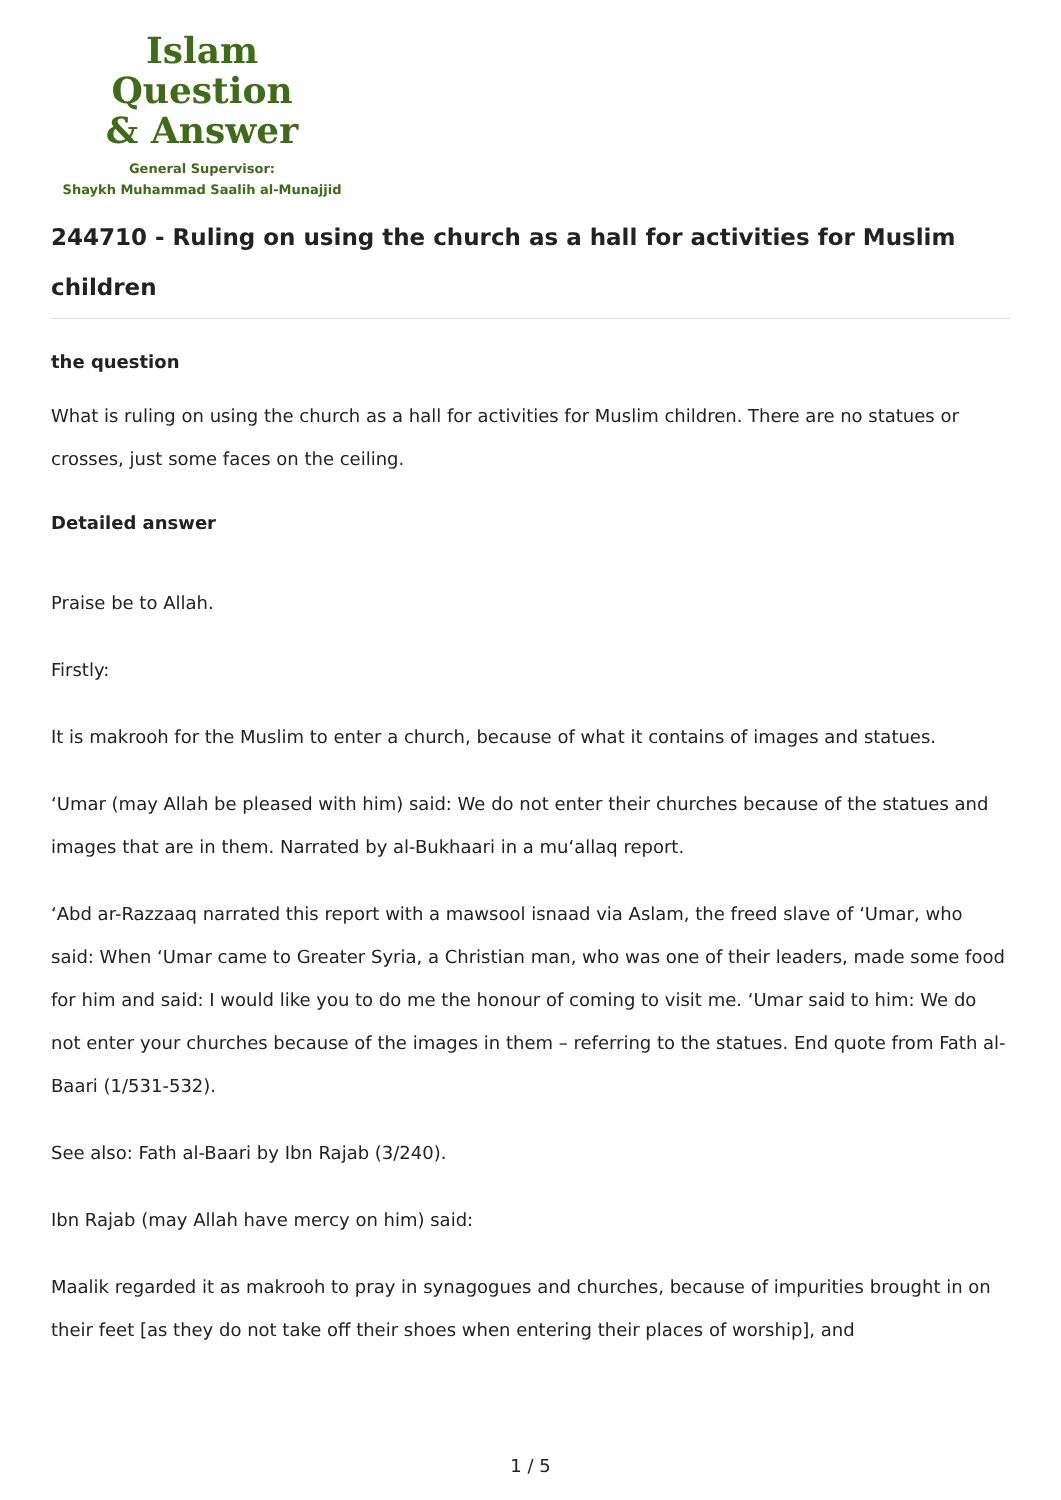Islam Question
& Answer
General Supervisor:
Shaykh Muhammad Saalih al-Munajjid
244710 - Ruling on using the church as a hall for activities for Muslim children
the question
What is ruling on using the church as a hall for activities for Muslim children. There are no statues or crosses, just some faces on the ceiling.
Detailed answer
Praise be to Allah.
Firstly:
It is makrooh for the Muslim to enter a church, because of what it contains of images and statues.
‘Umar (may Allah be pleased with him) said: We do not enter their churches because of the statues and images that are in them. Narrated by al-Bukhaari in a mu‘allaq report.
‘Abd ar-Razzaaq narrated this report with a mawsool isnaad via Aslam, the freed slave of ‘Umar, who said: When ‘Umar came to Greater Syria, a Christian man, who was one of their leaders, made some food for him and said: I would like you to do me the honour of coming to visit me. ‘Umar said to him: We do not enter your churches because of the images in them – referring to the statues. End quote from Fath al-Baari (1/531-532).
See also: Fath al-Baari by Ibn Rajab (3/240).
Ibn Rajab (may Allah have mercy on him) said:
Maalik regarded it as makrooh to pray in synagogues and churches, because of impurities brought in on their feet [as they do not take off their shoes when entering their places of worship], and
1 / 5